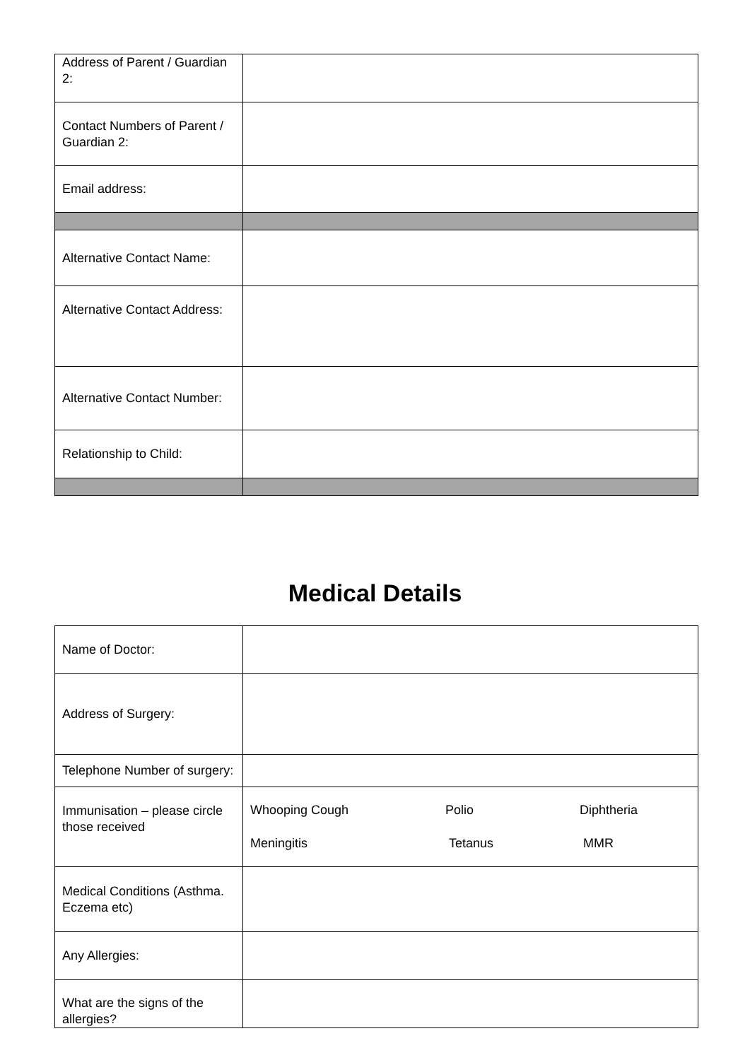| Address of Parent / Guardian 2: | |
| Contact Numbers of Parent / Guardian 2: | |
| Email address: | |
| Alternative Contact Name: | |
| Alternative Contact Address: | |
| Alternative Contact Number: | |
| Relationship to Child: | |
Medical Details
| Name of Doctor: | |
| Address of Surgery: | |
| Telephone Number of surgery: | |
| Immunisation – please circle those received | / Whooping Cough / Polio / Diphtheria / / Meningitis / Tetanus / MMR / |
| Medical Conditions (Asthma. Eczema etc) | |
| Any Allergies: | |
| What are the signs of the allergies? | |